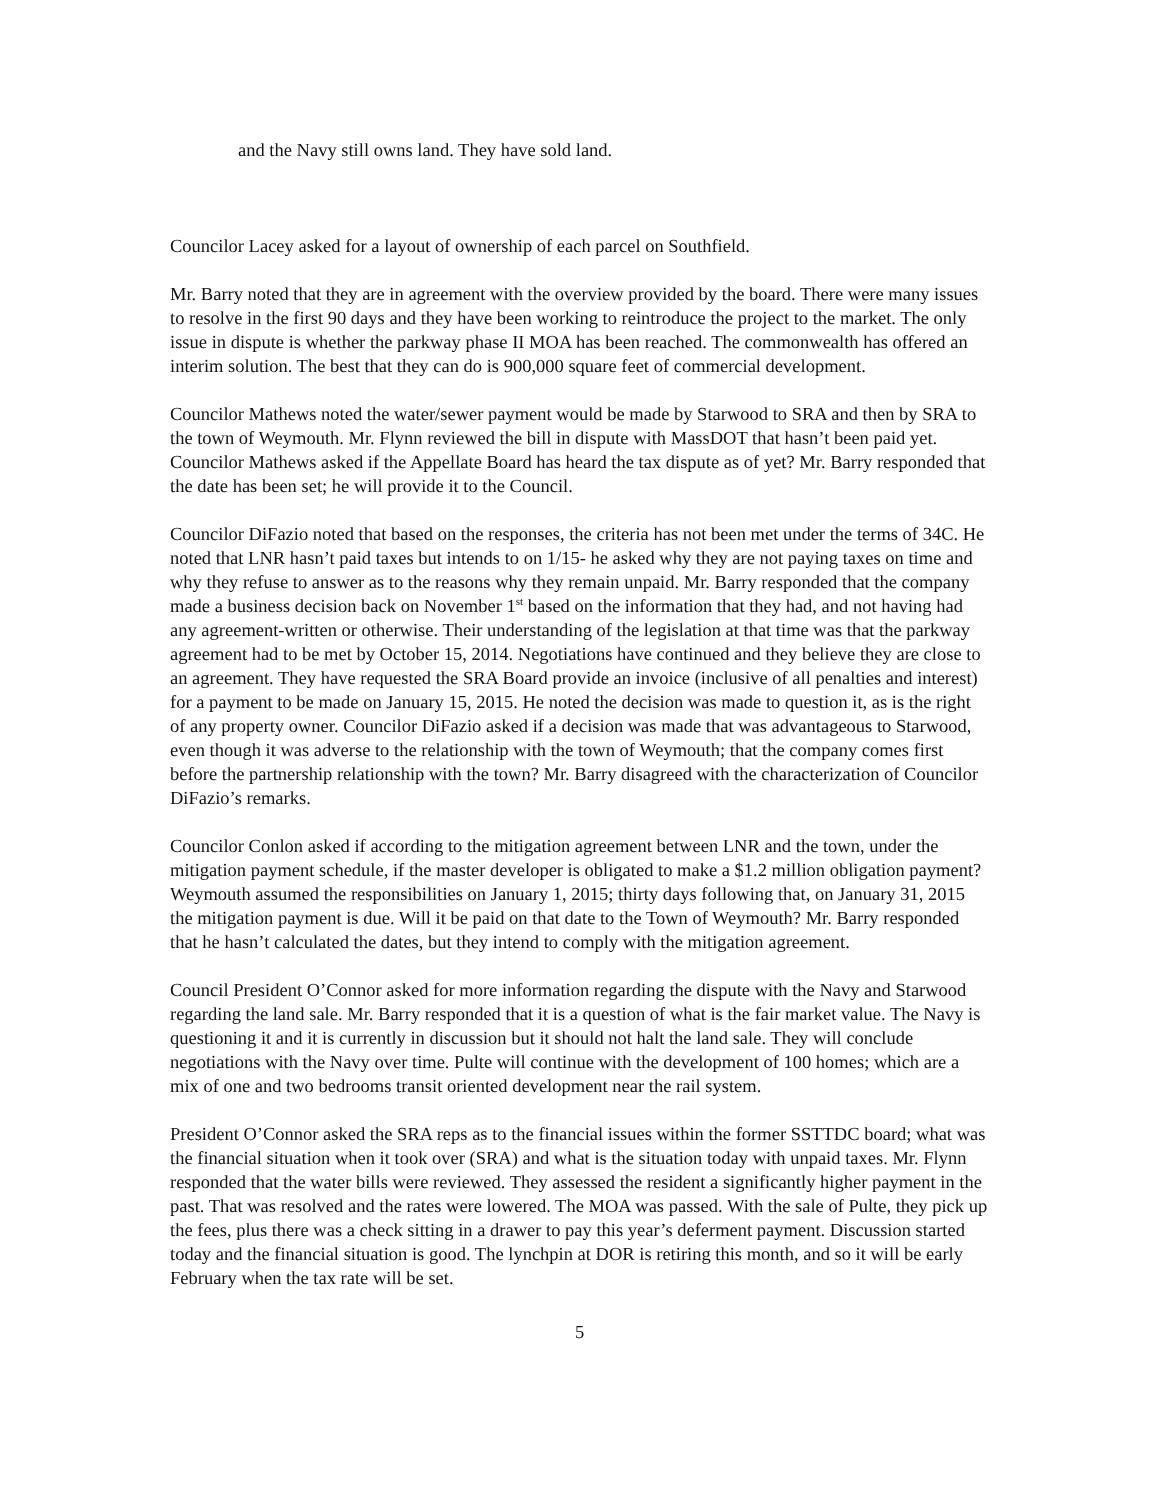and the Navy still owns land. They have sold land.
Councilor Lacey asked for a layout of ownership of each parcel on Southfield.
Mr. Barry noted that they are in agreement with the overview provided by the board. There were many issues to resolve in the first 90 days and they have been working to reintroduce the project to the market. The only issue in dispute is whether the parkway phase II MOA has been reached. The commonwealth has offered an interim solution. The best that they can do is 900,000 square feet of commercial development.
Councilor Mathews noted the water/sewer payment would be made by Starwood to SRA and then by SRA to the town of Weymouth. Mr. Flynn reviewed the bill in dispute with MassDOT that hasn’t been paid yet. Councilor Mathews asked if the Appellate Board has heard the tax dispute as of yet? Mr. Barry responded that the date has been set; he will provide it to the Council.
Councilor DiFazio noted that based on the responses, the criteria has not been met under the terms of 34C. He noted that LNR hasn’t paid taxes but intends to on 1/15- he asked why they are not paying taxes on time and why they refuse to answer as to the reasons why they remain unpaid. Mr. Barry responded that the company made a business decision back on November 1<sup>st</sup> based on the information that they had, and not having had any agreement-written or otherwise. Their understanding of the legislation at that time was that the parkway agreement had to be met by October 15, 2014. Negotiations have continued and they believe they are close to an agreement. They have requested the SRA Board provide an invoice (inclusive of all penalties and interest) for a payment to be made on January 15, 2015. He noted the decision was made to question it, as is the right of any property owner. Councilor DiFazio asked if a decision was made that was advantageous to Starwood, even though it was adverse to the relationship with the town of Weymouth; that the company comes first before the partnership relationship with the town? Mr. Barry disagreed with the characterization of Councilor DiFazio’s remarks.
Councilor Conlon asked if according to the mitigation agreement between LNR and the town, under the mitigation payment schedule, if the master developer is obligated to make a $1.2 million obligation payment? Weymouth assumed the responsibilities on January 1, 2015; thirty days following that, on January 31, 2015 the mitigation payment is due. Will it be paid on that date to the Town of Weymouth? Mr. Barry responded that he hasn’t calculated the dates, but they intend to comply with the mitigation agreement.
Council President O’Connor asked for more information regarding the dispute with the Navy and Starwood regarding the land sale. Mr. Barry responded that it is a question of what is the fair market value. The Navy is questioning it and it is currently in discussion but it should not halt the land sale. They will conclude negotiations with the Navy over time. Pulte will continue with the development of 100 homes; which are a mix of one and two bedrooms transit oriented development near the rail system.
President O’Connor asked the SRA reps as to the financial issues within the former SSTTDC board; what was the financial situation when it took over (SRA) and what is the situation today with unpaid taxes. Mr. Flynn responded that the water bills were reviewed. They assessed the resident a significantly higher payment in the past. That was resolved and the rates were lowered. The MOA was passed. With the sale of Pulte, they pick up the fees, plus there was a check sitting in a drawer to pay this year’s deferment payment. Discussion started today and the financial situation is good. The lynchpin at DOR is retiring this month, and so it will be early February when the tax rate will be set.
5